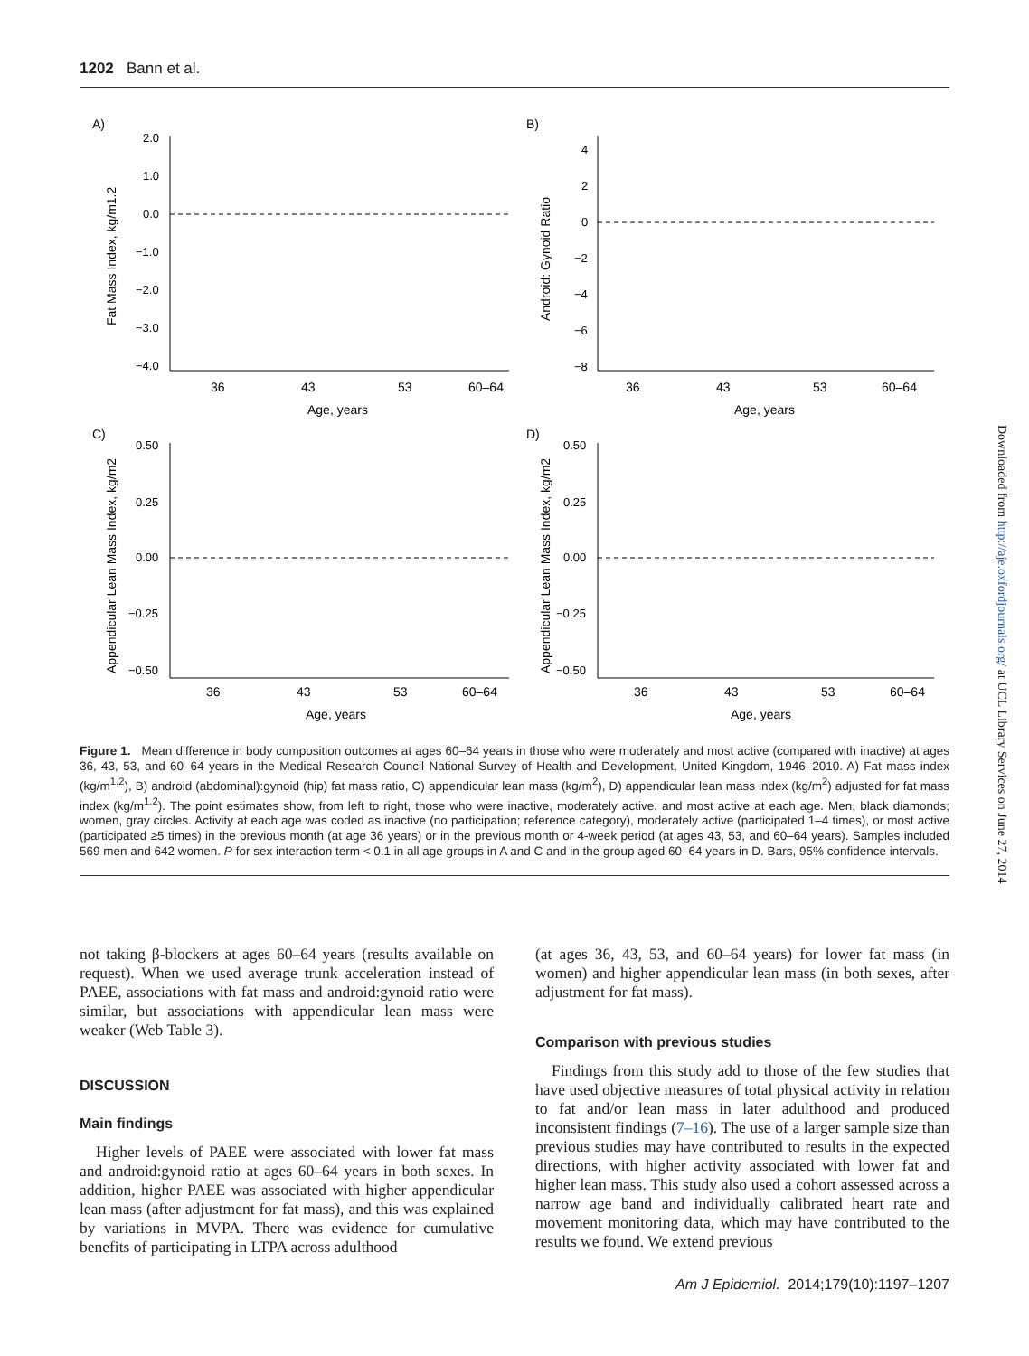1202 Bann et al.
A)
B)
C)
D)
2.0
1.0
0.0
−1.0
−2.0
−3.0
−4.0
4
2
0
−2
−4
−6
−8
0.50
0.25
0.00
−0.25
−0.50
0.50
0.25
0.00
−0.25
−0.50
36
43
53
60–64
Age, years
36
43
53
60–64
Age, years
36
43
53
60–64
Age, years
36
43
53
60–64
Age, years
Fat Mass Index, kg/m1.2
Android: Gynoid Ratio
Appendicular Lean Mass Index, kg/m2
Appendicular Lean Mass Index, kg/m2
Figure 1. Mean difference in body composition outcomes at ages 60–64 years in those who were moderately and most active (compared with inactive) at ages 36, 43, 53, and 60–64 years in the Medical Research Council National Survey of Health and Development, United Kingdom, 1946–2010. A) Fat mass index (kg/m<sup>1.2</sup>), B) android (abdominal):gynoid (hip) fat mass ratio, C) appendicular lean mass (kg/m<sup>2</sup>), D) appendicular lean mass index (kg/m<sup>2</sup>) adjusted for fat mass index (kg/m<sup>1.2</sup>). The point estimates show, from left to right, those who were inactive, moderately active, and most active at each age. Men, black diamonds; women, gray circles. Activity at each age was coded as inactive (no participation; reference category), moderately active (participated 1–4 times), or most active (participated ≥5 times) in the previous month (at age 36 years) or in the previous month or 4-week period (at ages 43, 53, and 60–64 years). Samples included 569 men and 642 women. P for sex interaction term < 0.1 in all age groups in A and C and in the group aged 60–64 years in D. Bars, 95% confidence intervals.
not taking β-blockers at ages 60–64 years (results available on request). When we used average trunk acceleration instead of PAEE, associations with fat mass and android:gynoid ratio were similar, but associations with appendicular lean mass were weaker (Web Table 3).
DISCUSSION
Main findings
Higher levels of PAEE were associated with lower fat mass and android:gynoid ratio at ages 60–64 years in both sexes. In addition, higher PAEE was associated with higher appendicular lean mass (after adjustment for fat mass), and this was explained by variations in MVPA. There was evidence for cumulative benefits of participating in LTPA across adulthood
(at ages 36, 43, 53, and 60–64 years) for lower fat mass (in women) and higher appendicular lean mass (in both sexes, after adjustment for fat mass).
Comparison with previous studies
Findings from this study add to those of the few studies that have used objective measures of total physical activity in relation to fat and/or lean mass in later adulthood and produced inconsistent findings (7–16). The use of a larger sample size than previous studies may have contributed to results in the expected directions, with higher activity associated with lower fat and higher lean mass. This study also used a cohort assessed across a narrow age band and individually calibrated heart rate and movement monitoring data, which may have contributed to the results we found. We extend previous
Downloaded from http://aje.oxfordjournals.org/ at UCL Library Services on June 27, 2014
Am J Epidemiol. 2014;179(10):1197–1207